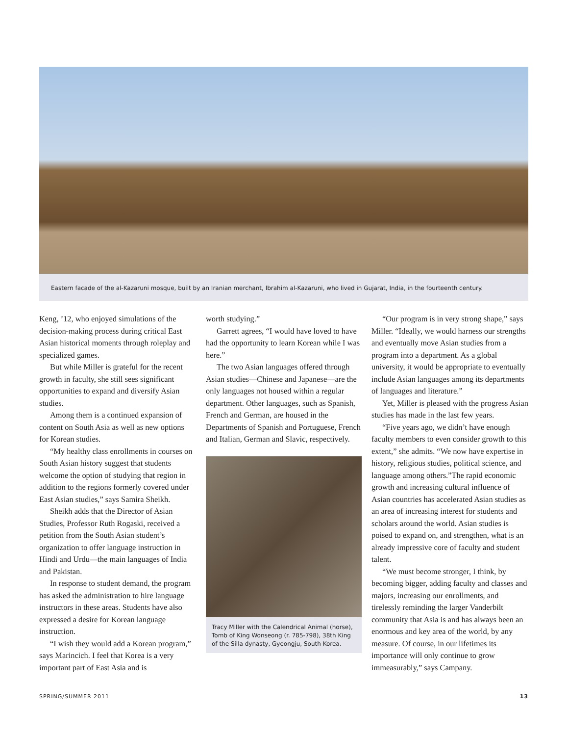Eastern facade of the al-Kazaruni mosque, built by an Iranian merchant, Ibrahim al-Kazaruni, who lived in Gujarat, India, in the fourteenth century.
Keng, ’12, who enjoyed simulations of the decision-making process during critical East Asian historical moments through roleplay and specialized games.
But while Miller is grateful for the recent growth in faculty, she still sees significant opportunities to expand and diversify Asian studies.
Among them is a continued expansion of content on South Asia as well as new options for Korean studies.
“My healthy class enrollments in courses on South Asian history suggest that students welcome the option of studying that region in addition to the regions formerly covered under East Asian studies,” says Samira Sheikh.
Sheikh adds that the Director of Asian Studies, Professor Ruth Rogaski, received a petition from the South Asian student’s organization to offer language instruction in Hindi and Urdu—the main languages of India and Pakistan.
In response to student demand, the program has asked the administration to hire language instructors in these areas. Students have also expressed a desire for Korean language instruction.
“I wish they would add a Korean program,” says Marincich. I feel that Korea is a very important part of East Asia and is
worth studying.”
Garrett agrees, “I would have loved to have had the opportunity to learn Korean while I was here.”
The two Asian languages offered through Asian studies—Chinese and Japanese—are the only languages not housed within a regular department. Other languages, such as Spanish, French and German, are housed in the Departments of Spanish and Portuguese, French and Italian, German and Slavic, respectively.
Tracy Miller with the Calendrical Animal (horse), Tomb of King Wonseong (r. 785-798), 38th King of the Silla dynasty, Gyeongju, South Korea.
“Our program is in very strong shape,” says Miller. “Ideally, we would harness our strengths and eventually move Asian studies from a program into a department. As a global university, it would be appropriate to eventually include Asian languages among its departments of languages and literature.”
Yet, Miller is pleased with the progress Asian studies has made in the last few years.
“Five years ago, we didn’t have enough faculty members to even consider growth to this extent,” she admits. “We now have expertise in history, religious studies, political science, and language among others.”The rapid economic growth and increasing cultural influence of Asian countries has accelerated Asian studies as an area of increasing interest for students and scholars around the world. Asian studies is poised to expand on, and strengthen, what is an already impressive core of faculty and student talent.
“We must become stronger, I think, by becoming bigger, adding faculty and classes and majors, increasing our enrollments, and tirelessly reminding the larger Vanderbilt community that Asia is and has always been an enormous and key area of the world, by any measure. Of course, in our lifetimes its importance will only continue to grow immeasurably,” says Campany.
SPRING/SUMMER 2011 13